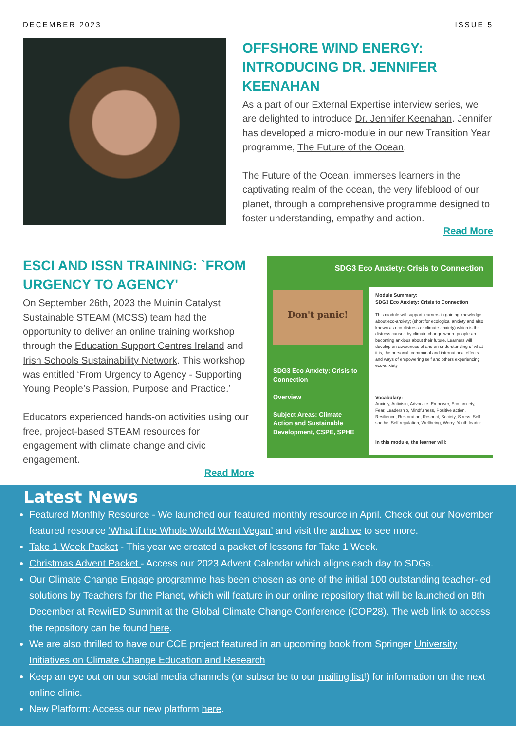DECEMBER 2023 ISSUE 5
OFFSHORE WIND ENERGY: INTRODUCING DR. JENNIFER KEENAHAN
As a part of our External Expertise interview series, we are delighted to introduce Dr. Jennifer Keenahan. Jennifer has developed a micro-module in our new Transition Year programme, The Future of the Ocean.
The Future of the Ocean, immerses learners in the captivating realm of the ocean, the very lifeblood of our planet, through a comprehensive programme designed to foster understanding, empathy and action.
Read More
ESCI AND ISSN TRAINING: `FROM URGENCY TO AGENCY'
On September 26th, 2023 the Muinin Catalyst Sustainable STEAM (MCSS) team had the opportunity to deliver an online training workshop through the Education Support Centres Ireland and Irish Schools Sustainability Network. This workshop was entitled ‘From Urgency to Agency - Supporting Young People’s Passion, Purpose and Practice.’
Educators experienced hands-on activities using our free, project-based STEAM resources for engagement with climate change and civic engagement.
Read More
SDG3 Eco Anxiety: Crisis to Connection
Don't panic!
SDG3 Eco Anxiety: Crisis to Connection
Overview
Subject Areas: Climate Action and Sustainable Development, CSPE, SPHE
Module Summary:
SDG3 Eco Anxiety: Crisis to Connection
This module will support learners in gaining knowledge about eco-anxiety; (short for ecological anxiety and also known as eco-distress or climate-anxiety) which is the distress caused by climate change where people are becoming anxious about their future. Learners will develop an awareness of and an understanding of what it is, the personal, communal and international effects and ways of empowering self and others experiencing eco-anxiety.
Vocabulary:
Anxiety, Activism, Advocate, Empower, Eco-anxiety, Fear, Leadership, Mindfulness, Positive action, Resilience, Restoration, Respect, Society, Stress, Self soothe, Self regulation, Wellbeing, Worry, Youth leader
In this module, the learner will:
Latest News
Featured Monthly Resource - We launched our featured monthly resource in April. Check out our November featured resource ‘What if the Whole World Went Vegan’ and visit the archive to see more.
Take 1 Week Packet - This year we created a packet of lessons for Take 1 Week.
Christmas Advent Packet - Access our 2023 Advent Calendar which aligns each day to SDGs.
Our Climate Change Engage programme has been chosen as one of the initial 100 outstanding teacher-led solutions by Teachers for the Planet, which will feature in our online repository that will be launched on 8th December at RewirED Summit at the Global Climate Change Conference (COP28). The web link to access the repository can be found here.
We are also thrilled to have our CCE project featured in an upcoming book from Springer University Initiatives on Climate Change Education and Research
Keep an eye out on our social media channels (or subscribe to our mailing list!) for information on the next online clinic.
New Platform: Access our new platform here.